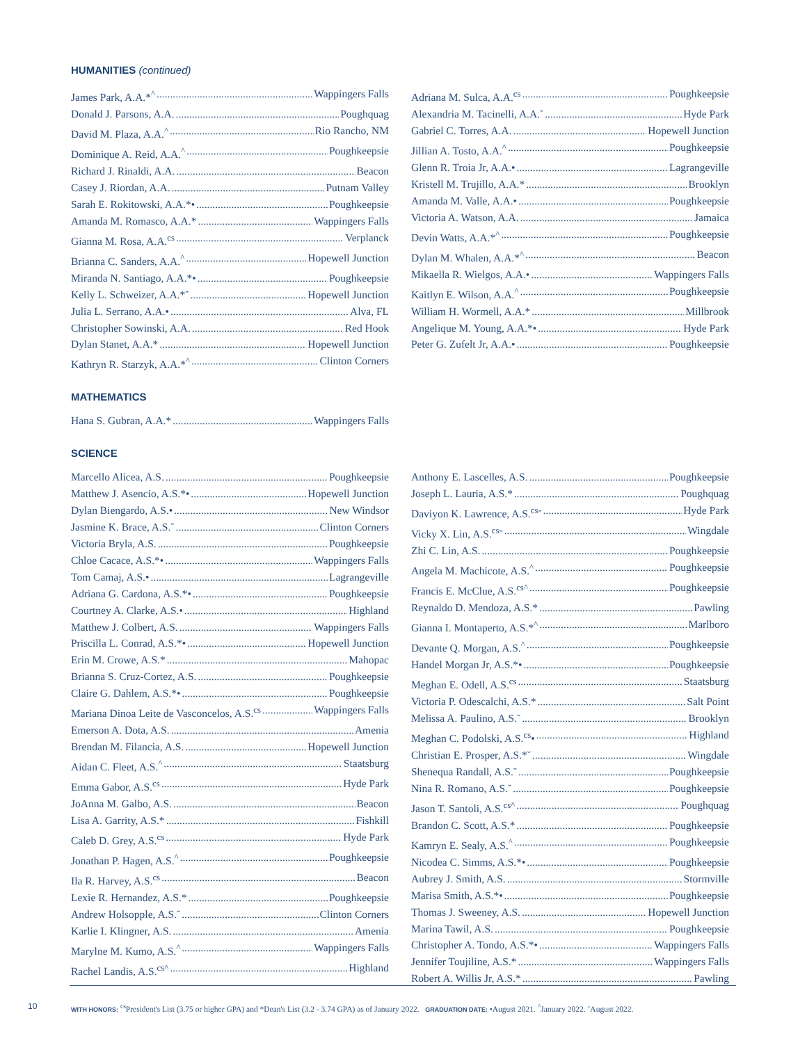HUMANITIES (continued)
James Park, A.A.*<sup>^</sup> Wappingers Falls
Donald J. Parsons, A.A. Poughquag
David M. Plaza, A.A.<sup>^</sup> Rio Rancho, NM
Dominique A. Reid, A.A.<sup>^</sup> Poughkeepsie
Richard J. Rinaldi, A.A. Beacon
Casey J. Riordan, A.A. Putnam Valley
Sarah E. Rokitowski, A.A.*• Poughkeepsie
Amanda M. Romasco, A.A.* Wappingers Falls
Gianna M. Rosa, A.A.<sup>cs</sup> Verplanck
Brianna C. Sanders, A.A.<sup>^</sup> Hopewell Junction
Miranda N. Santiago, A.A.*• Poughkeepsie
Kelly L. Schweizer, A.A.*˘ Hopewell Junction
Julia L. Serrano, A.A.• Alva, FL
Christopher Sowinski, A.A. Red Hook
Dylan Stanet, A.A.* Hopewell Junction
Kathryn R. Starzyk, A.A.*<sup>^</sup> Clinton Corners
Adriana M. Sulca, A.A.<sup>cs</sup> Poughkeepsie
Alexandria M. Tacinelli, A.A.˘ Hyde Park
Gabriel C. Torres, A.A. Hopewell Junction
Jillian A. Tosto, A.A.<sup>^</sup> Poughkeepsie
Glenn R. Troia Jr, A.A.• Lagrangeville
Kristell M. Trujillo, A.A.* Brooklyn
Amanda M. Valle, A.A.• Poughkeepsie
Victoria A. Watson, A.A. Jamaica
Devin Watts, A.A.*<sup>^</sup> Poughkeepsie
Dylan M. Whalen, A.A.*<sup>^</sup> Beacon
Mikaella R. Wielgos, A.A.• Wappingers Falls
Kaitlyn E. Wilson, A.A.<sup>^</sup> Poughkeepsie
William H. Wormell, A.A.* Millbrook
Angelique M. Young, A.A.*• Hyde Park
Peter G. Zufelt Jr, A.A.• Poughkeepsie
MATHEMATICS
Hana S. Gubran, A.A.* Wappingers Falls
SCIENCE
Marcello Alicea, A.S. Poughkeepsie
Matthew J. Asencio, A.S.*• Hopewell Junction
Dylan Biengardo, A.S.• New Windsor
Jasmine K. Brace, A.S.˘ Clinton Corners
Victoria Bryla, A.S. Poughkeepsie
Chloe Cacace, A.S.*• Wappingers Falls
Tom Camaj, A.S.• Lagrangeville
Adriana G. Cardona, A.S.*• Poughkeepsie
Courtney A. Clarke, A.S.• Highland
Matthew J. Colbert, A.S. Wappingers Falls
Priscilla L. Conrad, A.S.*• Hopewell Junction
Erin M. Crowe, A.S.* Mahopac
Brianna S. Cruz-Cortez, A.S. Poughkeepsie
Claire G. Dahlem, A.S.*• Poughkeepsie
Mariana Dinoa Leite de Vasconcelos, A.S.<sup>cs</sup> Wappingers Falls
Emerson A. Dota, A.S. Amenia
Brendan M. Filancia, A.S. Hopewell Junction
Aidan C. Fleet, A.S.<sup>^</sup> Staatsburg
Emma Gabor, A.S.<sup>cs</sup> Hyde Park
JoAnna M. Galbo, A.S. Beacon
Lisa A. Garrity, A.S.* Fishkill
Caleb D. Grey, A.S.<sup>cs</sup> Hyde Park
Jonathan P. Hagen, A.S.<sup>^</sup> Poughkeepsie
Ila R. Harvey, A.S.<sup>cs</sup> Beacon
Lexie R. Hernandez, A.S.* Poughkeepsie
Andrew Holsopple, A.S.˘ Clinton Corners
Karlie I. Klingner, A.S. Amenia
Marylne M. Kumo, A.S.<sup>^</sup> Wappingers Falls
Rachel Landis, A.S.<sup>cs^</sup> Highland
Anthony E. Lascelles, A.S. Poughkeepsie
Joseph L. Lauria, A.S.* Poughquag
Daviyon K. Lawrence, A.S.<sup>cs</sup>˘ Hyde Park
Vicky X. Lin, A.S.<sup>cs</sup>˘ Wingdale
Zhi C. Lin, A.S. Poughkeepsie
Angela M. Machicote, A.S.<sup>^</sup> Poughkeepsie
Francis E. McClue, A.S.<sup>cs^</sup> Poughkeepsie
Reynaldo D. Mendoza, A.S.* Pawling
Gianna I. Montaperto, A.S.*<sup>^</sup> Marlboro
Devante Q. Morgan, A.S.<sup>^</sup> Poughkeepsie
Handel Morgan Jr, A.S.*• Poughkeepsie
Meghan E. Odell, A.S.<sup>cs</sup> Staatsburg
Victoria P. Odescalchi, A.S.* Salt Point
Melissa A. Paulino, A.S.˘ Brooklyn
Meghan C. Podolski, A.S.<sup>cs</sup>• Highland
Christian E. Prosper, A.S.*˘ Wingdale
Shenequa Randall, A.S.˘ Poughkeepsie
Nina R. Romano, A.S.˘ Poughkeepsie
Jason T. Santoli, A.S.<sup>cs^</sup> Poughquag
Brandon C. Scott, A.S.* Poughkeepsie
Kamryn E. Sealy, A.S.<sup>^</sup> Poughkeepsie
Nicodea C. Simms, A.S.*• Poughkeepsie
Aubrey J. Smith, A.S. Stormville
Marisa Smith, A.S.*• Poughkeepsie
Thomas J. Sweeney, A.S. Hopewell Junction
Marina Tawil, A.S. Poughkeepsie
Christopher A. Tondo, A.S.*• Wappingers Falls
Jennifer Toujiline, A.S.* Wappingers Falls
Robert A. Willis Jr, A.S.* Pawling
10
WITH HONORS: <sup>cs</sup>President's List (3.75 or higher GPA) and *Dean's List (3.2 - 3.74 GPA) as of January 2022. GRADUATION DATE: •August 2021. <sup>^</sup>January 2022. ˘August 2022.